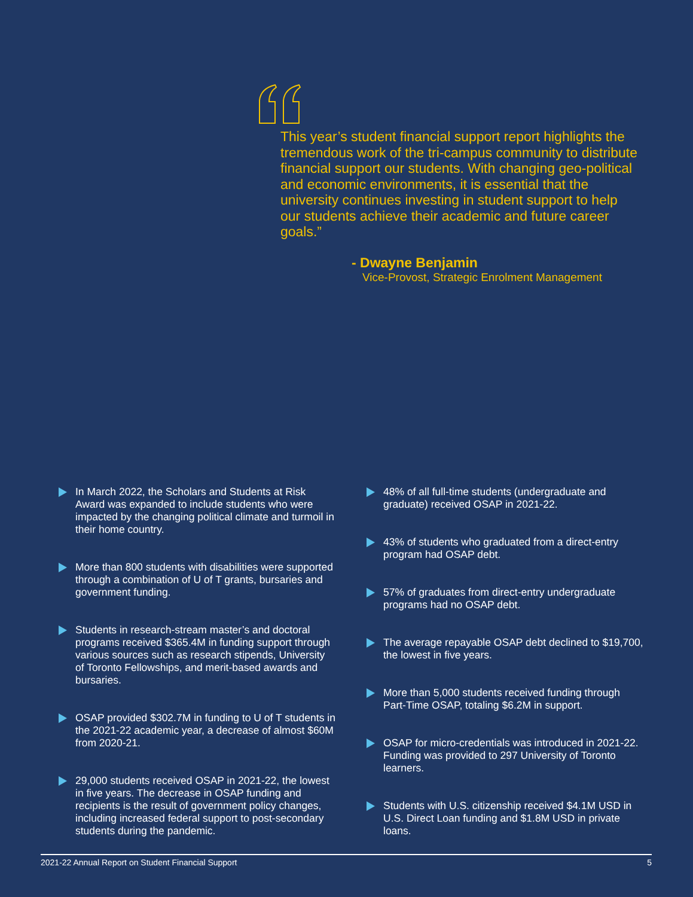This year’s student financial support report highlights the tremendous work of the tri-campus community to distribute financial support our students. With changing geo-political and economic environments, it is essential that the university continues investing in student support to help our students achieve their academic and future career goals.”
- Dwayne Benjamin
Vice-Provost, Strategic Enrolment Management
In March 2022, the Scholars and Students at Risk Award was expanded to include students who were impacted by the changing political climate and turmoil in their home country.
More than 800 students with disabilities were supported through a combination of U of T grants, bursaries and government funding.
Students in research-stream master’s and doctoral programs received $365.4M in funding support through various sources such as research stipends, University of Toronto Fellowships, and merit-based awards and bursaries.
OSAP provided $302.7M in funding to U of T students in the 2021-22 academic year, a decrease of almost $60M from 2020-21.
29,000 students received OSAP in 2021-22, the lowest in five years. The decrease in OSAP funding and recipients is the result of government policy changes, including increased federal support to post-secondary students during the pandemic.
48% of all full-time students (undergraduate and graduate) received OSAP in 2021-22.
43% of students who graduated from a direct-entry program had OSAP debt.
57% of graduates from direct-entry undergraduate programs had no OSAP debt.
The average repayable OSAP debt declined to $19,700, the lowest in five years.
More than 5,000 students received funding through Part-Time OSAP, totaling $6.2M in support.
OSAP for micro-credentials was introduced in 2021-22. Funding was provided to 297 University of Toronto learners.
Students with U.S. citizenship received $4.1M USD in U.S. Direct Loan funding and $1.8M USD in private loans.
2021-22 Annual Report on Student Financial Support 5